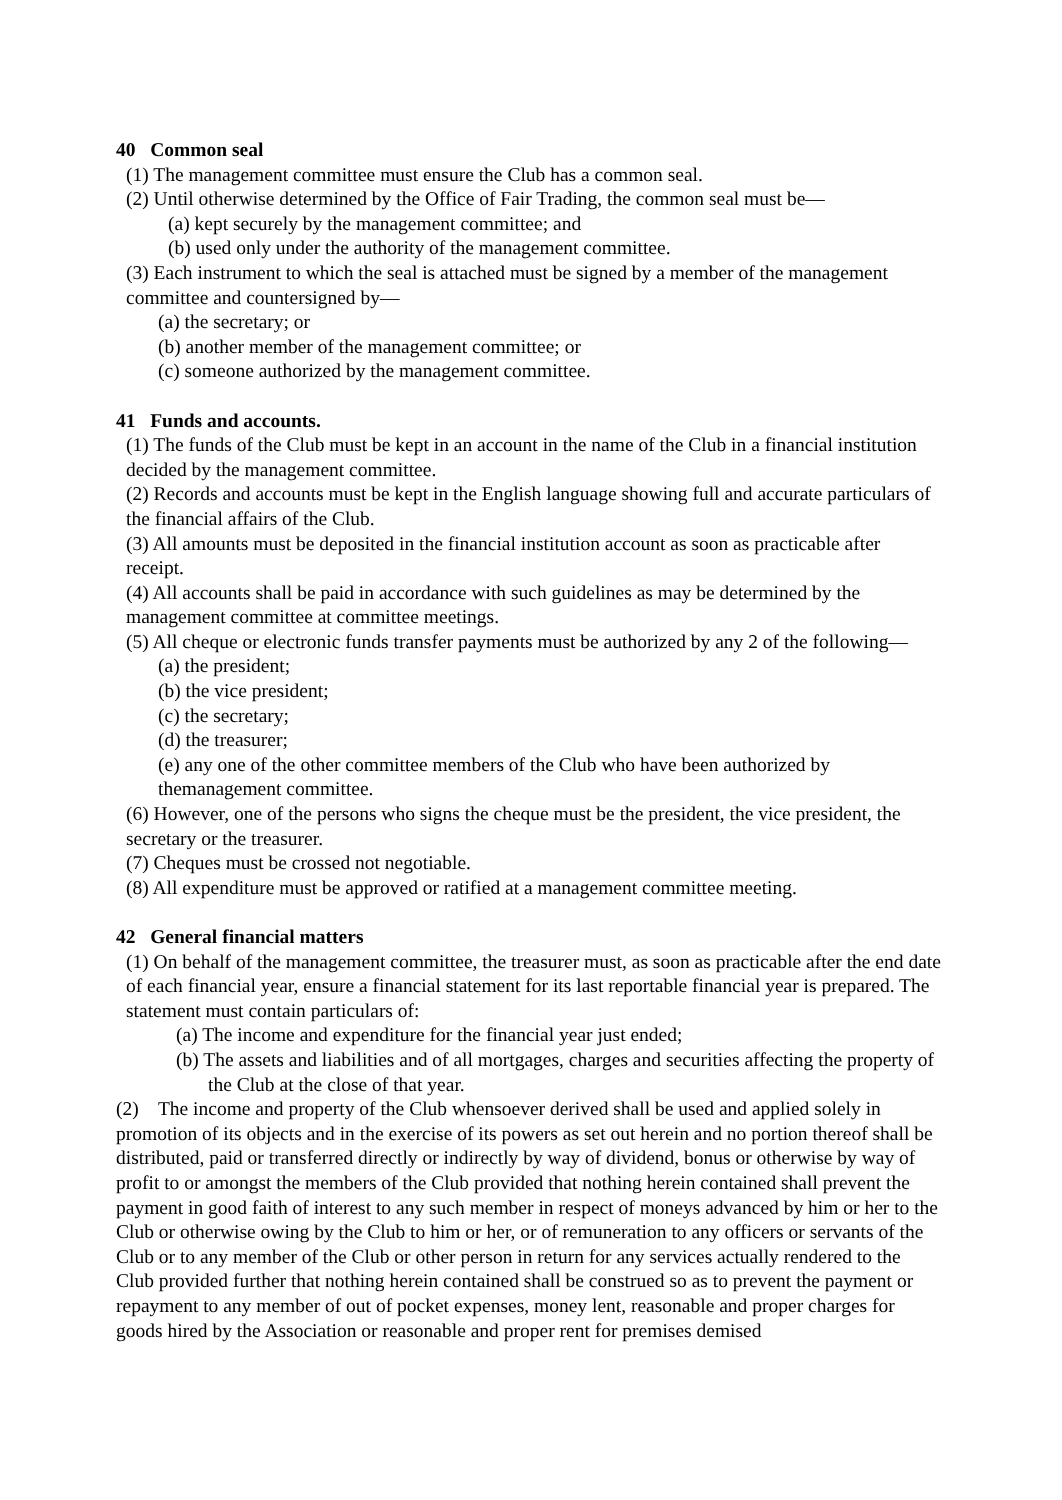40 Common seal
(1) The management committee must ensure the Club has a common seal.
(2) Until otherwise determined by the Office of Fair Trading, the common seal must be—
(a) kept securely by the management committee; and
(b) used only under the authority of the management committee.
(3) Each instrument to which the seal is attached must be signed by a member of the management committee and countersigned by—
(a) the secretary; or
(b) another member of the management committee; or
(c) someone authorized by the management committee.
41 Funds and accounts.
(1) The funds of the Club must be kept in an account in the name of the Club in a financial institution decided by the management committee.
(2) Records and accounts must be kept in the English language showing full and accurate particulars of the financial affairs of the Club.
(3) All amounts must be deposited in the financial institution account as soon as practicable after receipt.
(4) All accounts shall be paid in accordance with such guidelines as may be determined by the management committee at committee meetings.
(5) All cheque or electronic funds transfer payments must be authorized by any 2 of the following—
(a) the president;
(b) the vice president;
(c) the secretary;
(d) the treasurer;
(e) any one of the other committee members of the Club who have been authorized by themanagement committee.
(6) However, one of the persons who signs the cheque must be the president, the vice president, the secretary or the treasurer.
(7) Cheques must be crossed not negotiable.
(8) All expenditure must be approved or ratified at a management committee meeting.
42 General financial matters
(1) On behalf of the management committee, the treasurer must, as soon as practicable after the end date of each financial year, ensure a financial statement for its last reportable financial year is prepared. The statement must contain particulars of:
(a) The income and expenditure for the financial year just ended;
(b) The assets and liabilities and of all mortgages, charges and securities affecting the property of the Club at the close of that year.
(2) The income and property of the Club whensoever derived shall be used and applied solely in promotion of its objects and in the exercise of its powers as set out herein and no portion thereof shall be distributed, paid or transferred directly or indirectly by way of dividend, bonus or otherwise by way of profit to or amongst the members of the Club provided that nothing herein contained shall prevent the payment in good faith of interest to any such member in respect of moneys advanced by him or her to the Club or otherwise owing by the Club to him or her, or of remuneration to any officers or servants of the Club or to any member of the Club or other person in return for any services actually rendered to the Club provided further that nothing herein contained shall be construed so as to prevent the payment or repayment to any member of out of pocket expenses, money lent, reasonable and proper charges for goods hired by the Association or reasonable and proper rent for premises demised